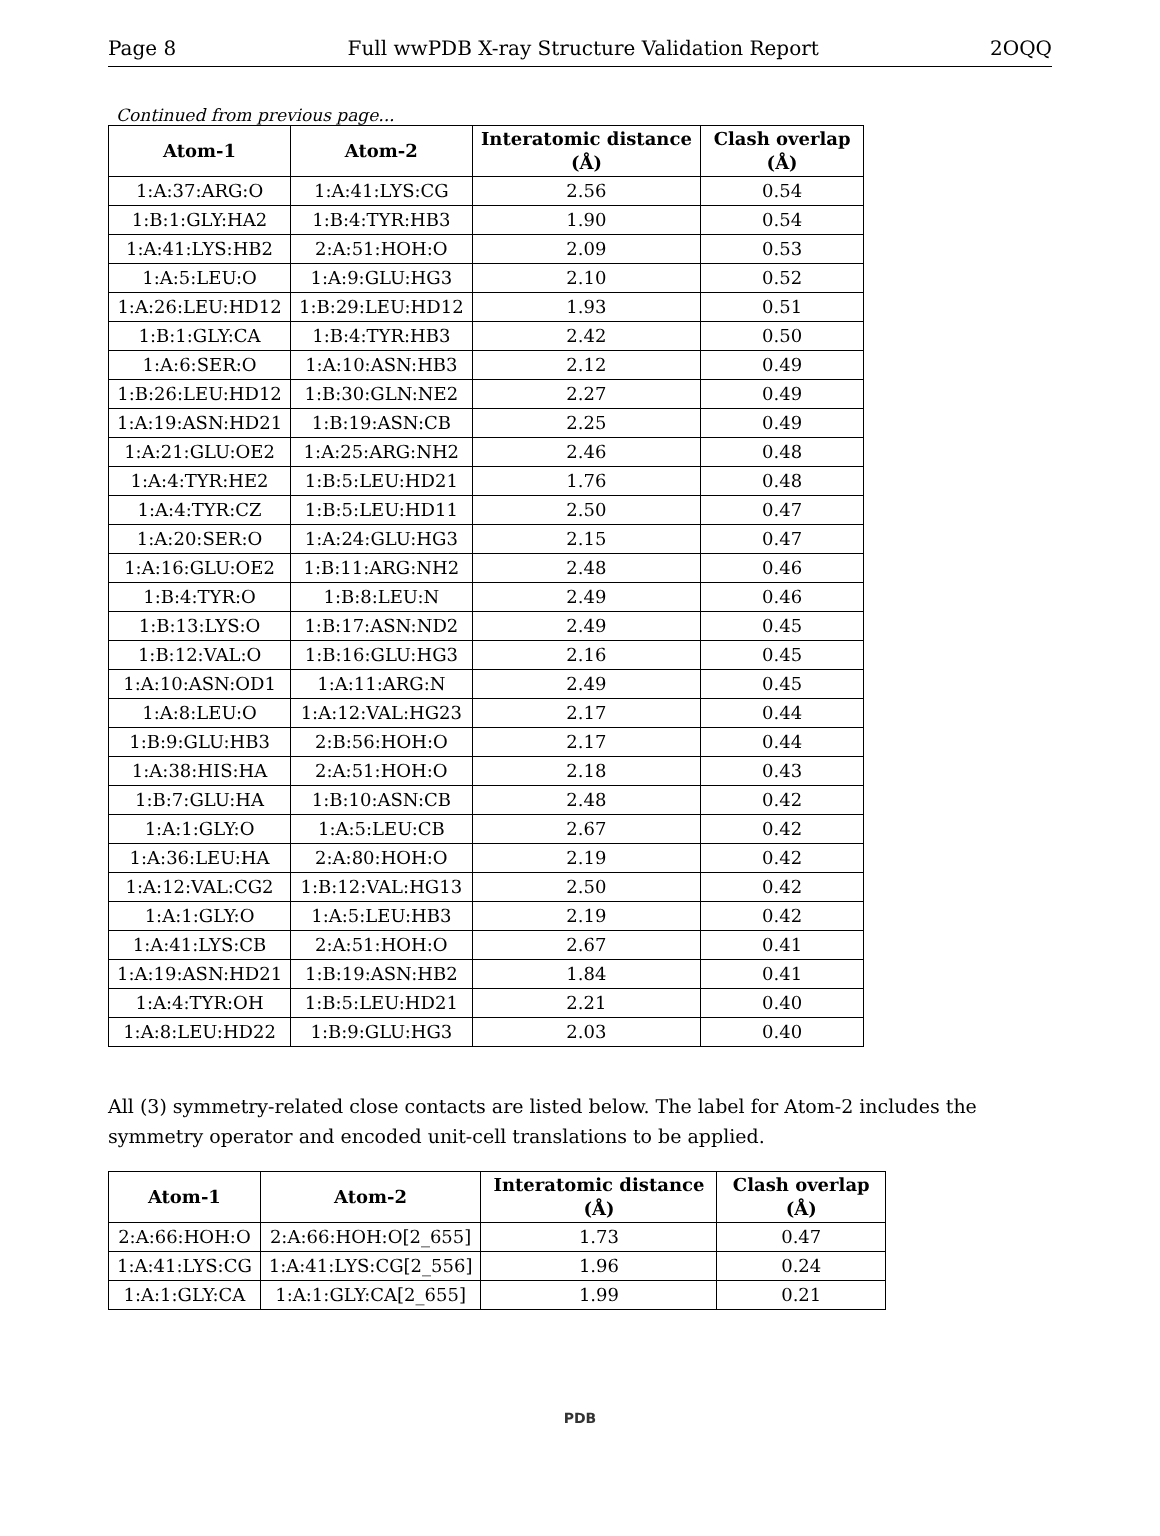Page 8 Full wwPDB X-ray Structure Validation Report 2OQQ
Continued from previous page...
| Atom-1 | Atom-2 | Interatomic distance (Å) | Clash overlap (Å) |
| --- | --- | --- | --- |
| 1:A:37:ARG:O | 1:A:41:LYS:CG | 2.56 | 0.54 |
| 1:B:1:GLY:HA2 | 1:B:4:TYR:HB3 | 1.90 | 0.54 |
| 1:A:41:LYS:HB2 | 2:A:51:HOH:O | 2.09 | 0.53 |
| 1:A:5:LEU:O | 1:A:9:GLU:HG3 | 2.10 | 0.52 |
| 1:A:26:LEU:HD12 | 1:B:29:LEU:HD12 | 1.93 | 0.51 |
| 1:B:1:GLY:CA | 1:B:4:TYR:HB3 | 2.42 | 0.50 |
| 1:A:6:SER:O | 1:A:10:ASN:HB3 | 2.12 | 0.49 |
| 1:B:26:LEU:HD12 | 1:B:30:GLN:NE2 | 2.27 | 0.49 |
| 1:A:19:ASN:HD21 | 1:B:19:ASN:CB | 2.25 | 0.49 |
| 1:A:21:GLU:OE2 | 1:A:25:ARG:NH2 | 2.46 | 0.48 |
| 1:A:4:TYR:HE2 | 1:B:5:LEU:HD21 | 1.76 | 0.48 |
| 1:A:4:TYR:CZ | 1:B:5:LEU:HD11 | 2.50 | 0.47 |
| 1:A:20:SER:O | 1:A:24:GLU:HG3 | 2.15 | 0.47 |
| 1:A:16:GLU:OE2 | 1:B:11:ARG:NH2 | 2.48 | 0.46 |
| 1:B:4:TYR:O | 1:B:8:LEU:N | 2.49 | 0.46 |
| 1:B:13:LYS:O | 1:B:17:ASN:ND2 | 2.49 | 0.45 |
| 1:B:12:VAL:O | 1:B:16:GLU:HG3 | 2.16 | 0.45 |
| 1:A:10:ASN:OD1 | 1:A:11:ARG:N | 2.49 | 0.45 |
| 1:A:8:LEU:O | 1:A:12:VAL:HG23 | 2.17 | 0.44 |
| 1:B:9:GLU:HB3 | 2:B:56:HOH:O | 2.17 | 0.44 |
| 1:A:38:HIS:HA | 2:A:51:HOH:O | 2.18 | 0.43 |
| 1:B:7:GLU:HA | 1:B:10:ASN:CB | 2.48 | 0.42 |
| 1:A:1:GLY:O | 1:A:5:LEU:CB | 2.67 | 0.42 |
| 1:A:36:LEU:HA | 2:A:80:HOH:O | 2.19 | 0.42 |
| 1:A:12:VAL:CG2 | 1:B:12:VAL:HG13 | 2.50 | 0.42 |
| 1:A:1:GLY:O | 1:A:5:LEU:HB3 | 2.19 | 0.42 |
| 1:A:41:LYS:CB | 2:A:51:HOH:O | 2.67 | 0.41 |
| 1:A:19:ASN:HD21 | 1:B:19:ASN:HB2 | 1.84 | 0.41 |
| 1:A:4:TYR:OH | 1:B:5:LEU:HD21 | 2.21 | 0.40 |
| 1:A:8:LEU:HD22 | 1:B:9:GLU:HG3 | 2.03 | 0.40 |
All (3) symmetry-related close contacts are listed below. The label for Atom-2 includes the symmetry operator and encoded unit-cell translations to be applied.
| Atom-1 | Atom-2 | Interatomic distance (Å) | Clash overlap (Å) |
| --- | --- | --- | --- |
| 2:A:66:HOH:O | 2:A:66:HOH:O[2_655] | 1.73 | 0.47 |
| 1:A:41:LYS:CG | 1:A:41:LYS:CG[2_556] | 1.96 | 0.24 |
| 1:A:1:GLY:CA | 1:A:1:GLY:CA[2_655] | 1.99 | 0.21 |
PDB